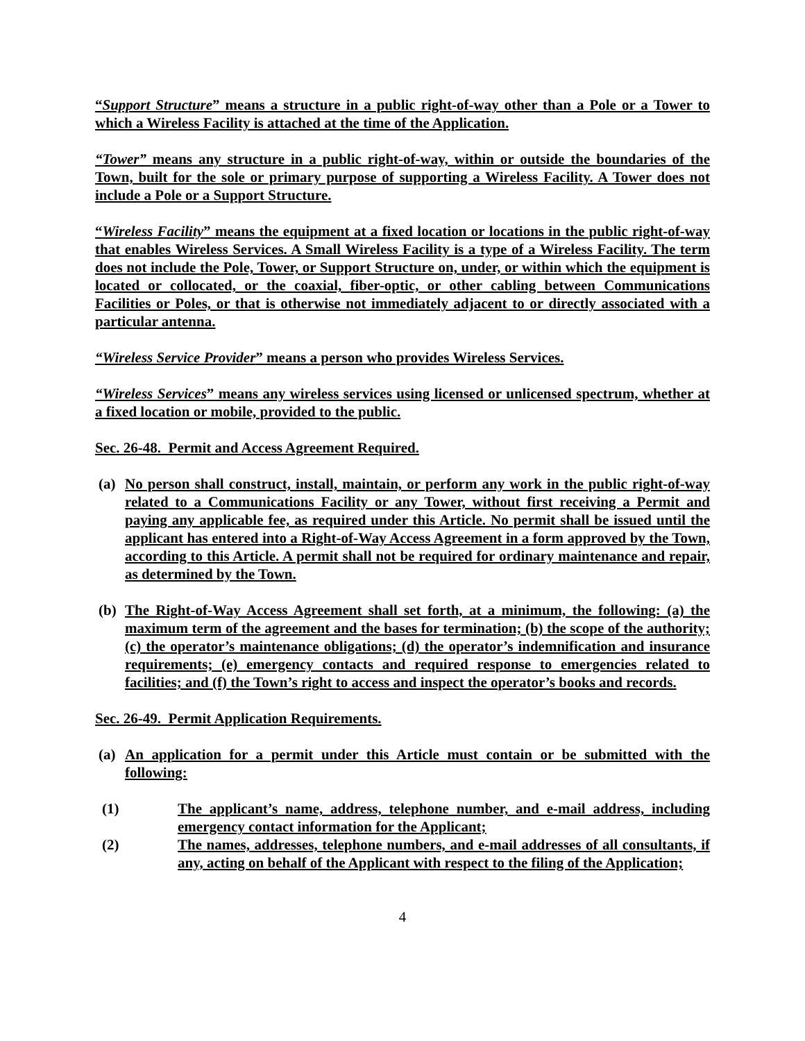“Support Structure” means a structure in a public right-of-way other than a Pole or a Tower to which a Wireless Facility is attached at the time of the Application.
“Tower” means any structure in a public right-of-way, within or outside the boundaries of the Town, built for the sole or primary purpose of supporting a Wireless Facility. A Tower does not include a Pole or a Support Structure.
“Wireless Facility” means the equipment at a fixed location or locations in the public right-of-way that enables Wireless Services. A Small Wireless Facility is a type of a Wireless Facility. The term does not include the Pole, Tower, or Support Structure on, under, or within which the equipment is located or collocated, or the coaxial, fiber-optic, or other cabling between Communications Facilities or Poles, or that is otherwise not immediately adjacent to or directly associated with a particular antenna.
“Wireless Service Provider” means a person who provides Wireless Services.
“Wireless Services” means any wireless services using licensed or unlicensed spectrum, whether at a fixed location or mobile, provided to the public.
Sec. 26-48. Permit and Access Agreement Required.
(a) No person shall construct, install, maintain, or perform any work in the public right-of-way related to a Communications Facility or any Tower, without first receiving a Permit and paying any applicable fee, as required under this Article. No permit shall be issued until the applicant has entered into a Right-of-Way Access Agreement in a form approved by the Town, according to this Article. A permit shall not be required for ordinary maintenance and repair, as determined by the Town.
(b) The Right-of-Way Access Agreement shall set forth, at a minimum, the following: (a) the maximum term of the agreement and the bases for termination; (b) the scope of the authority; (c) the operator’s maintenance obligations; (d) the operator’s indemnification and insurance requirements; (e) emergency contacts and required response to emergencies related to facilities; and (f) the Town’s right to access and inspect the operator’s books and records.
Sec. 26-49. Permit Application Requirements.
(a) An application for a permit under this Article must contain or be submitted with the following:
(1) The applicant’s name, address, telephone number, and e-mail address, including emergency contact information for the Applicant;
(2) The names, addresses, telephone numbers, and e-mail addresses of all consultants, if any, acting on behalf of the Applicant with respect to the filing of the Application;
4